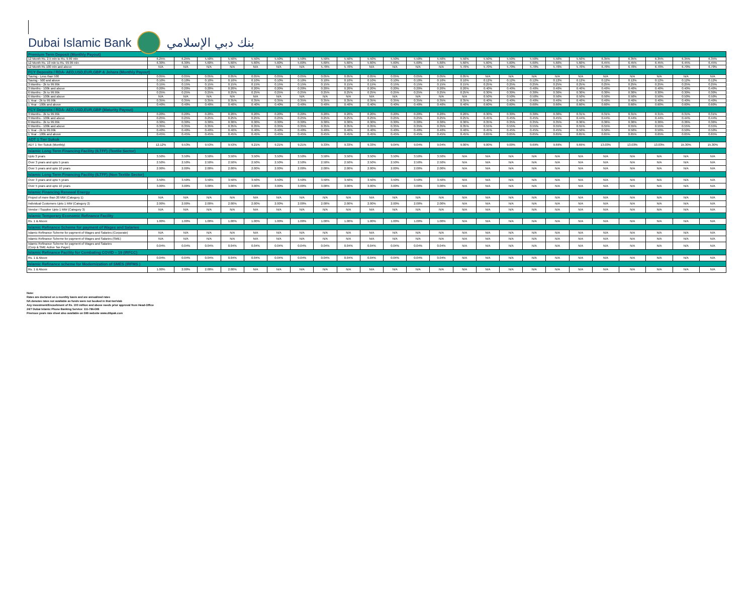Dubai Islamic Bank بنك دبي الإسلامي
| Premium Term Deposit (Monthly Payout) | | | | | | | | | | | | | | | | | | | | | | | | |
| 12 Month Rs. 2.5 mln to Rs. 9.99 mln | 6.25% | 6.25% | 5.50% | 5.50% | 5.50% | 5.50% | 5.50% | 5.50% | 5.50% | 5.50% | 5.50% | 5.50% | 5.50% | 5.50% | 5.50% | 5.50% | 5.50% | 5.50% | 5.50% | 6.35% | 6.35% | 6.35% | 6.35% | 6.35% |
| 12 Month Rs. 10 mln to Rs. 99.99 mln | 6.30% | 6.30% | 5.60% | 5.60% | 5.60% | 5.60% | 5.60% | 5.60% | 5.60% | 5.60% | 5.60% | 5.60% | 5.60% | 5.60% | 5.60% | 5.60% | 5.60% | 5.60% | 5.60% | 6.45% | 6.45% | 6.45% | 6.45% | 6.45% |
| 12 Month Rs 100 mln and above | N/A | N/A | N/A | N/A | N/A | N/A | N/A | 5.70% | 5.70% | N/A | N/A | N/A | N/A | 5.70% | 5.70% | 5.70% | 5.70% | 5.70% | 5.70% | 6.70% | 6.70% | 6.70% | 6.70% | 6.70% |
| FCY Deposits / RDA- AED,USD,EUR,GBP & Johara (Monthly Payout) | | | | | | | | | | | | | | | | | | | | | | | | |
| Saving - Less than 500 | 0.05% | 0.05% | 0.05% | 0.05% | 0.05% | 0.05% | 0.05% | 0.05% | 0.05% | 0.05% | 0.05% | 0.05% | 0.05% | 0.05% | N/A | N/A | N/A | N/A | N/A | N/A | N/A | N/A | N/A | N/A |
| Saving - 500 and above | 0.10% | 0.10% | 0.10% | 0.10% | 0.10% | 0.10% | 0.10% | 0.10% | 0.10% | 0.10% | 0.10% | 0.10% | 0.10% | 0.10% | 0.12% | 0.12% | 0.12% | 0.12% | 0.12% | 0.12% | 0.12% | 0.12% | 0.12% | 0.12% |
| 3 Months - 2k to 99.99k | 0.15% | 0.15% | 0.15% | 0.15% | 0.15% | 0.15% | 0.15% | 0.15% | 0.15% | 0.15% | 0.15% | 0.15% | 0.15% | 0.15% | 0.25% | 0.25% | 0.25% | 0.25% | 0.25% | 0.25% | 0.25% | 0.25% | 0.25% | 0.25% |
| 3 Months - 100k and above | 0.20% | 0.20% | 0.20% | 0.20% | 0.20% | 0.20% | 0.20% | 0.20% | 0.20% | 0.20% | 0.20% | 0.20% | 0.20% | 0.20% | 0.40% | 0.40% | 0.40% | 0.40% | 0.40% | 0.40% | 0.40% | 0.40% | 0.40% | 0.40% |
| 6 Months - 2k to 99.99k | 0.25% | 0.25% | 0.25% | 0.25% | 0.25% | 0.25% | 0.25% | 0.25% | 0.25% | 0.25% | 0.25% | 0.25% | 0.25% | 0.25% | 0.30% | 0.30% | 0.30% | 0.30% | 0.30% | 0.30% | 0.30% | 0.30% | 0.30% | 0.30% |
| 6 Months - 100k and above | N/A | N/A | N/A | N/A | N/A | N/A | N/A | N/A | N/A | N/A | N/A | N/A | N/A | N/A | 0.50% | 0.50% | 0.50% | 0.50% | 0.50% | 0.50% | 0.50% | 0.50% | 0.50% | 0.50% |
| 1 Year - 2k to 99.99k | 0.35% | 0.35% | 0.35% | 0.35% | 0.35% | 0.35% | 0.35% | 0.35% | 0.35% | 0.35% | 0.35% | 0.35% | 0.35% | 0.35% | 0.40% | 0.40% | 0.40% | 0.40% | 0.40% | 0.40% | 0.40% | 0.40% | 0.40% | 0.40% |
| 1 Year - 100k and above | 0.40% | 0.40% | 0.40% | 0.40% | 0.40% | 0.40% | 0.40% | 0.40% | 0.40% | 0.40% | 0.40% | 0.40% | 0.40% | 0.40% | 0.60% | 0.60% | 0.60% | 0.60% | 0.60% | 0.60% | 0.60% | 0.60% | 0.60% | 0.60% |
| FCY Deposits / RDA- AED,USD,EUR,GBP (Maturity Payout) | | | | | | | | | | | | | | | | | | | | | | | | |
| 3 Months - 2k to 99.99k | 0.20% | 0.20% | 0.20% | 0.20% | 0.20% | 0.20% | 0.20% | 0.20% | 0.20% | 0.20% | 0.20% | 0.20% | 0.20% | 0.20% | 0.30% | 0.30% | 0.30% | 0.30% | 0.31% | 0.31% | 0.31% | 0.31% | 0.31% | 0.31% |
| 3 Months - 100k and above | 0.25% | 0.25% | 0.25% | 0.25% | 0.25% | 0.25% | 0.25% | 0.25% | 0.25% | 0.25% | 0.25% | 0.25% | 0.25% | 0.25% | 0.45% | 0.45% | 0.45% | 0.45% | 0.44% | 0.44% | 0.44% | 0.44% | 0.44% | 0.44% |
| 6 Months - 2k to 99.99k | 0.30% | 0.30% | 0.30% | 0.30% | 0.30% | 0.30% | 0.30% | 0.30% | 0.30% | 0.30% | 0.30% | 0.30% | 0.30% | 0.30% | 0.35% | 0.35% | 0.35% | 0.35% | 0.36% | 0.36% | 0.36% | 0.36% | 0.36% | 0.36% |
| 6 Months - 100k and above | 0.35% | 0.35% | 0.35% | 0.35% | 0.35% | 0.35% | 0.35% | 0.35% | 0.35% | 0.35% | 0.35% | 0.35% | 0.35% | 0.35% | 0.55% | 0.55% | 0.55% | 0.55% | 0.55% | 0.55% | 0.55% | 0.55% | 0.55% | 0.55% |
| 1 Year - 2k to 99.99k | 0.40% | 0.40% | 0.40% | 0.40% | 0.40% | 0.40% | 0.40% | 0.40% | 0.40% | 0.40% | 0.40% | 0.40% | 0.40% | 0.40% | 0.45% | 0.45% | 0.45% | 0.45% | 0.50% | 0.50% | 0.50% | 0.50% | 0.50% | 0.50% |
| 1 Year - 100k and above | 0.45% | 0.45% | 0.45% | 0.45% | 0.45% | 0.45% | 0.45% | 0.45% | 0.45% | 0.45% | 0.45% | 0.45% | 0.45% | 0.45% | 0.65% | 0.65% | 0.65% | 0.65% | 0.65% | 0.65% | 0.65% | 0.65% | 0.65% | 0.65% |
| ADT 1 Tier Sukuk | | | | | | | | | | | | | | | | | | | | | | | | |
| ADT 1 Tier Sukuk (Monthly) | 12.12% | 9.53% | 9.53% | 9.53% | 9.21% | 9.21% | 9.21% | 9.33% | 9.33% | 9.33% | 9.04% | 9.04% | 9.04% | 9.00% | 9.00% | 9.00% | 9.69% | 9.69% | 9.69% | 13.03% | 13.03% | 13.03% | 15.30% | 15.30% |
| Islamic Long Term Financing Facility (ILTFF) (Textile Sector) | | | | | | | | | | | | | | | | | | | | | | | | |
| Upto 3 years | 3.50% | 3.50% | 3.50% | 3.50% | 3.50% | 3.50% | 3.50% | 3.50% | 3.50% | 3.50% | 3.50% | 3.50% | 3.50% | N/A | N/A | N/A | N/A | N/A | N/A | N/A | N/A | N/A | N/A | N/A |
| Over 3 years and upto 5 years | 2.50% | 2.50% | 2.50% | 2.50% | 2.50% | 2.50% | 2.50% | 2.50% | 2.50% | 2.50% | 2.50% | 2.50% | 2.50% | N/A | N/A | N/A | N/A | N/A | N/A | N/A | N/A | N/A | N/A | N/A |
| Over 5 years and upto 10 years | 2.00% | 2.00% | 2.00% | 2.00% | 2.00% | 2.00% | 2.00% | 2.00% | 2.00% | 2.00% | 2.00% | 2.00% | 2.00% | N/A | N/A | N/A | N/A | N/A | N/A | N/A | N/A | N/A | N/A | N/A |
| Islamic Long Term Financing Facility (ILTFF) (Non Textile Sector) | | | | | | | | | | | | | | | | | | | | | | | | |
| Over 3 years and upto 5 years | 3.50% | 3.50% | 3.50% | 3.50% | 3.50% | 3.50% | 3.50% | 3.50% | 3.50% | 3.50% | 3.50% | 3.50% | 3.50% | N/A | N/A | N/A | N/A | N/A | N/A | N/A | N/A | N/A | N/A | N/A |
| Over 5 years and upto 10 years | 3.00% | 3.00% | 3.00% | 3.00% | 3.00% | 3.00% | 3.00% | 3.00% | 3.00% | 3.00% | 3.00% | 3.00% | 3.00% | N/A | N/A | N/A | N/A | N/A | N/A | N/A | N/A | N/A | N/A | N/A |
| Islamic Financing Renewal Energy | | | | | | | | | | | | | | | | | | | | | | | | |
| Project of more than 20 MW (Category 1) | N/A | N/A | N/A | N/A | N/A | N/A | N/A | N/A | N/A | N/A | N/A | N/A | N/A | N/A | N/A | N/A | N/A | N/A | N/A | N/A | N/A | N/A | N/A | N/A |
| Individual Customers Upto 1 MW (Category 2) | 2.00% | 2.00% | 2.00% | 2.00% | 2.00% | 2.00% | 2.00% | 2.00% | 2.00% | 2.00% | 2.00% | 2.00% | 2.00% | N/A | N/A | N/A | N/A | N/A | N/A | N/A | N/A | N/A | N/A | N/A |
| Vendor / Supplier Upto 1 MW (Category 3) | N/A | N/A | N/A | N/A | N/A | N/A | N/A | N/A | N/A | N/A | N/A | N/A | N/A | N/A | N/A | N/A | N/A | N/A | N/A | N/A | N/A | N/A | N/A | N/A |
| Islamic Temporary Economic Refinance Facility | | | | | | | | | | | | | | | | | | | | | | | | |
| Rs. 1 & Above | 1.00% | 1.00% | 1.00% | 1.00% | 1.00% | 1.00% | 1.00% | 1.00% | 1.00% | 1.00% | 1.00% | 1.00% | 1.00% | N/A | N/A | N/A | N/A | N/A | N/A | N/A | N/A | N/A | N/A | N/A |
| Islamic Refinance Scheme for payment of Wages and Salaries | | | | | | | | | | | | | | | | | | | | | | | | |
| Islamic Refinance Scheme for payment of Wages and Salaries (Corporate) | N/A | N/A | N/A | N/A | N/A | N/A | N/A | N/A | N/A | N/A | N/A | N/A | N/A | N/A | N/A | N/A | N/A | N/A | N/A | N/A | N/A | N/A | N/A | N/A |
| Islamic Refinance Scheme for payment of Wages and Salaries (SME) | N/A | N/A | N/A | N/A | N/A | N/A | N/A | N/A | N/A | N/A | N/A | N/A | N/A | N/A | N/A | N/A | N/A | N/A | N/A | N/A | N/A | N/A | N/A | N/A |
| Islamic Refinance Scheme for payment of Wages and Salaries (Corp & SME Active Tax Payer) | 0.04% | 0.04% | 0.04% | 0.04% | 0.04% | 0.04% | 0.04% | 0.04% | 0.04% | 0.04% | 0.04% | 0.04% | 0.04% | N/A | N/A | N/A | N/A | N/A | N/A | N/A | N/A | N/A | N/A | N/A |
| Islamic Refinance Facility for Combating COVID – 19 (IRFCC) | | | | | | | | | | | | | | | | | | | | | | | | |
| Rs. 1 & Above | 0.04% | 0.04% | 0.04% | 0.04% | 0.04% | 0.04% | 0.04% | 0.04% | 0.04% | 0.04% | 0.04% | 0.04% | 0.04% | N/A | N/A | N/A | N/A | N/A | N/A | N/A | N/A | N/A | N/A | N/A |
| Islamic Refinance scheme for Modernization of SMES (IRFMS ) | | | | | | | | | | | | | | | | | | | | | | | | |
| Rs. 1 & Above | 1.00% | 2.00% | 2.00% | 2.00% | N/A | N/A | N/A | N/A | N/A | N/A | N/A | N/A | N/A | N/A | N/A | N/A | N/A | N/A | N/A | N/A | N/A | N/A | N/A | N/A |
Note:
Rates are declared on a monthly basis and are annualized rates
NA denotes rates not available as funds were not booked in that tier/slab
Any investment/Encashment of Rs. 100 million and above needs prior approval from Head-Office
24/7 Dubai Islamic Phone Banking Service: 111-786-DIB
Previous years rate sheet also available on DIB website www.dibpak.com